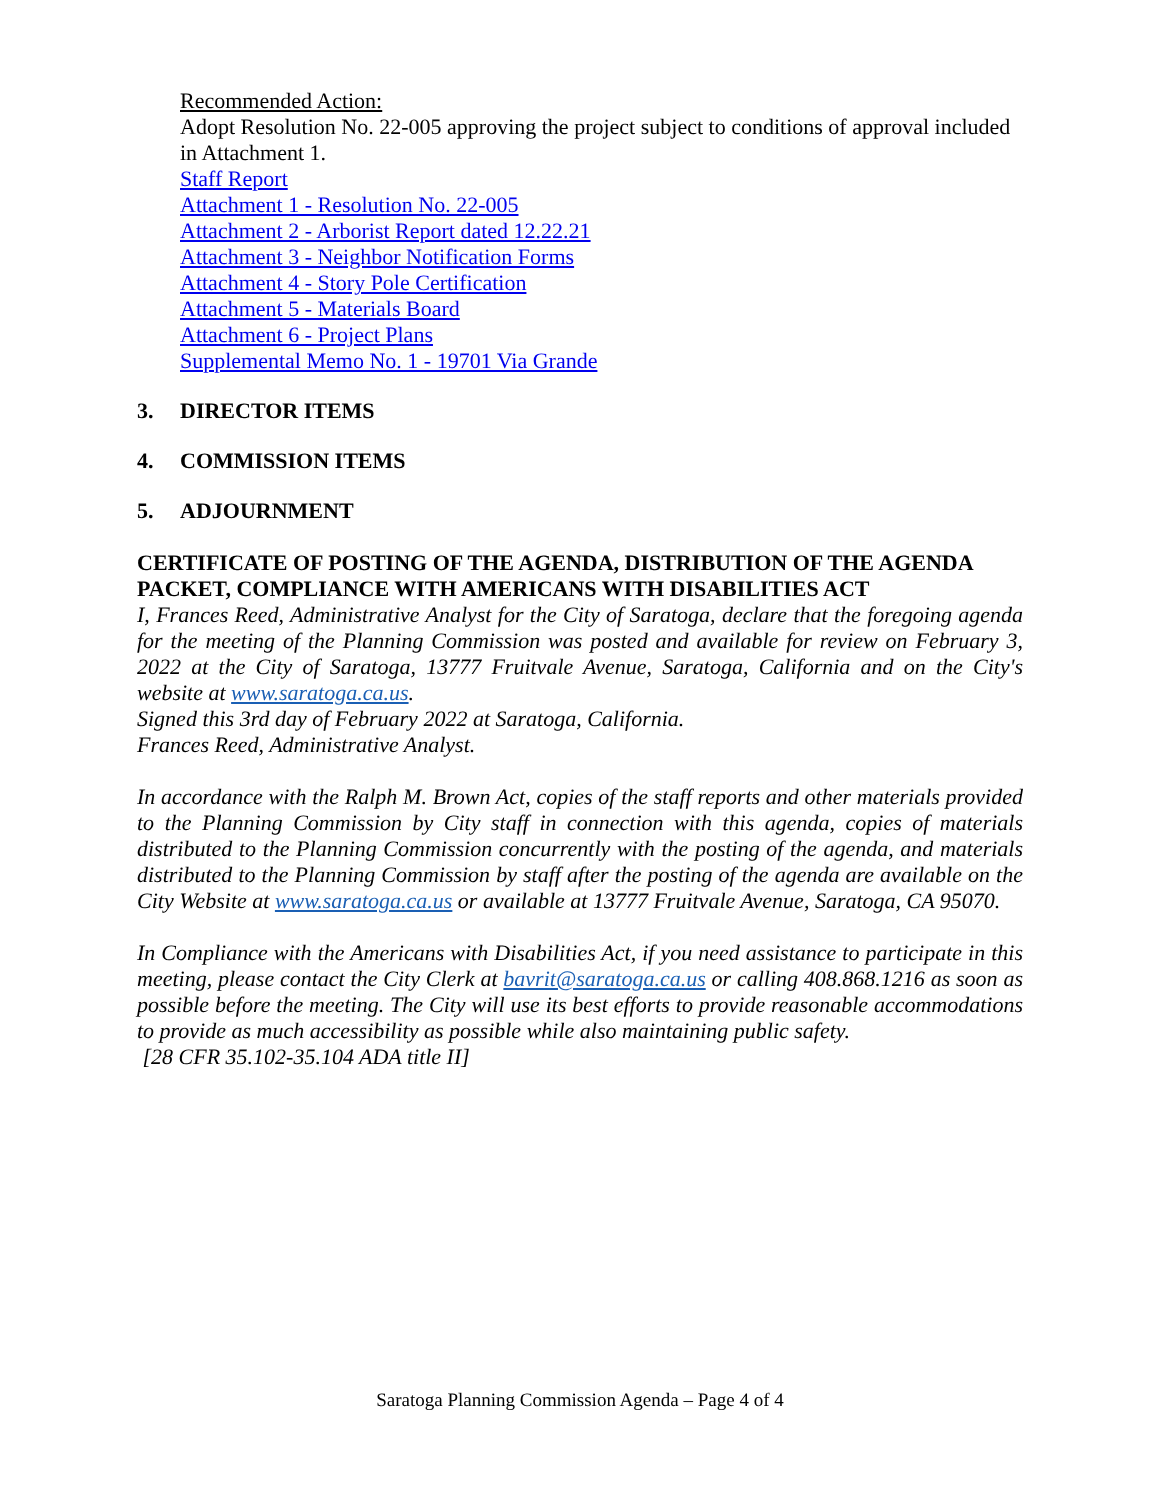Recommended Action:
Adopt Resolution No. 22-005 approving the project subject to conditions of approval included in Attachment 1.
Staff Report
Attachment 1 - Resolution No. 22-005
Attachment 2 - Arborist Report dated 12.22.21
Attachment 3 - Neighbor Notification Forms
Attachment 4 - Story Pole Certification
Attachment 5 - Materials Board
Attachment 6 - Project Plans
Supplemental Memo No. 1 - 19701 Via Grande
3. DIRECTOR ITEMS
4. COMMISSION ITEMS
5. ADJOURNMENT
CERTIFICATE OF POSTING OF THE AGENDA, DISTRIBUTION OF THE AGENDA PACKET, COMPLIANCE WITH AMERICANS WITH DISABILITIES ACT
I, Frances Reed, Administrative Analyst for the City of Saratoga, declare that the foregoing agenda for the meeting of the Planning Commission was posted and available for review on February 3, 2022 at the City of Saratoga, 13777 Fruitvale Avenue, Saratoga, California and on the City's website at www.saratoga.ca.us.
Signed this 3rd day of February 2022 at Saratoga, California.
Frances Reed, Administrative Analyst.
In accordance with the Ralph M. Brown Act, copies of the staff reports and other materials provided to the Planning Commission by City staff in connection with this agenda, copies of materials distributed to the Planning Commission concurrently with the posting of the agenda, and materials distributed to the Planning Commission by staff after the posting of the agenda are available on the City Website at www.saratoga.ca.us or available at 13777 Fruitvale Avenue, Saratoga, CA 95070.
In Compliance with the Americans with Disabilities Act, if you need assistance to participate in this meeting, please contact the City Clerk at bavrit@saratoga.ca.us or calling 408.868.1216 as soon as possible before the meeting. The City will use its best efforts to provide reasonable accommodations to provide as much accessibility as possible while also maintaining public safety.
[28 CFR 35.102-35.104 ADA title II]
Saratoga Planning Commission Agenda – Page 4 of 4